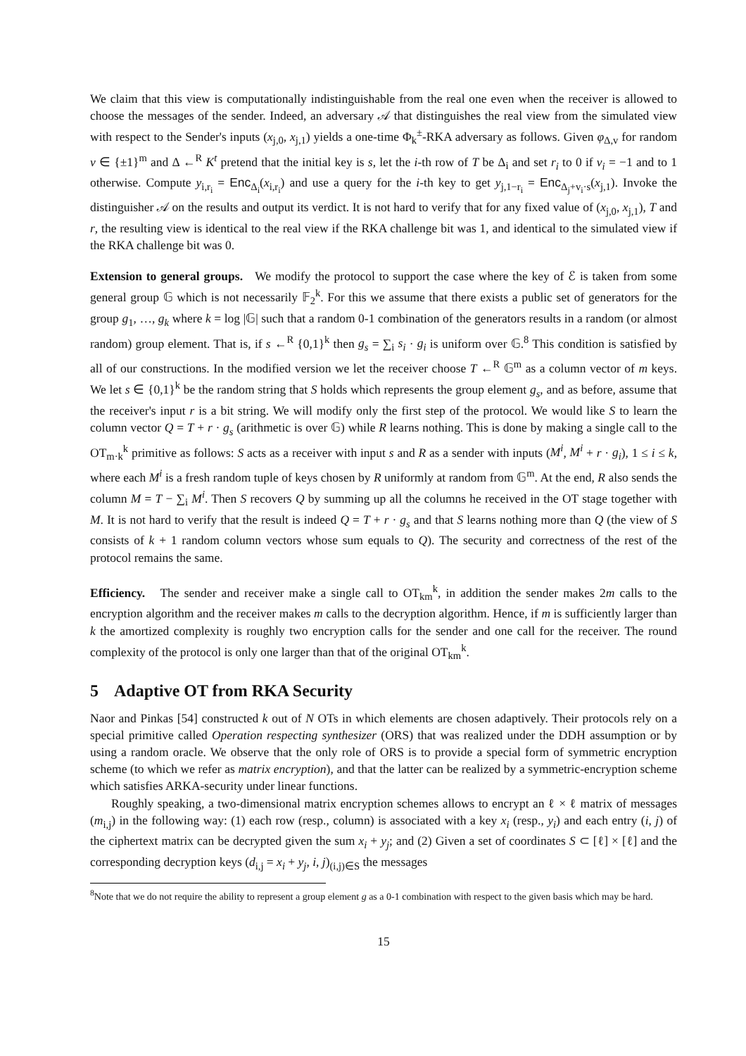We claim that this view is computationally indistinguishable from the real one even when the receiver is allowed to choose the messages of the sender. Indeed, an adversary 𝒜 that distinguishes the real view from the simulated view with respect to the Sender's inputs (x<sub>j,0</sub>, x<sub>j,1</sub>) yields a one-time Φ<sub>k</sub><sup>±</sup>-RKA adversary as follows. Given φ<sub>Δ,v</sub> for random v ∈ {±1}<sup>m</sup> and Δ ←<sup>R</sup> K<sup>t</sup> pretend that the initial key is s, let the i-th row of T be Δ<sub>i</sub> and set r<sub>i</sub> to 0 if v<sub>i</sub> = −1 and to 1 otherwise. Compute y<sub>i,r<sub>i</sub></sub> = Enc<sub>Δ<sub>i</sub></sub>(x<sub>i,r<sub>i</sub></sub>) and use a query for the i-th key to get y<sub>j,1−r<sub>i</sub></sub> = Enc<sub>Δ<sub>j</sub>+v<sub>i</sub>·s</sub>(x<sub>j,1</sub>). Invoke the distinguisher 𝒜 on the results and output its verdict. It is not hard to verify that for any fixed value of (x<sub>j,0</sub>, x<sub>j,1</sub>), T and r, the resulting view is identical to the real view if the RKA challenge bit was 1, and identical to the simulated view if the RKA challenge bit was 0.
Extension to general groups. We modify the protocol to support the case where the key of ℰ is taken from some general group 𝔾 which is not necessarily 𝔽<sub>2</sub><sup>k</sup>. For this we assume that there exists a public set of generators for the group g<sub>1</sub>, …, g<sub>k</sub> where k = log |𝔾| such that a random 0-1 combination of the generators results in a random (or almost random) group element. That is, if s ←<sup>R</sup> {0,1}<sup>k</sup> then g<sub>s</sub> = ∑<sub>i</sub> s<sub>i</sub> · g<sub>i</sub> is uniform over 𝔾.<sup>8</sup> This condition is satisfied by all of our constructions. In the modified version we let the receiver choose T ←<sup>R</sup> 𝔾<sup>m</sup> as a column vector of m keys. We let s ∈ {0,1}<sup>k</sup> be the random string that S holds which represents the group element g<sub>s</sub>, and as before, assume that the receiver's input r is a bit string. We will modify only the first step of the protocol. We would like S to learn the column vector Q = T + r · g<sub>s</sub> (arithmetic is over 𝔾) while R learns nothing. This is done by making a single call to the OT<sub>m·k</sub><sup>k</sup> primitive as follows: S acts as a receiver with input s and R as a sender with inputs (M<sup>i</sup>, M<sup>i</sup> + r · g<sub>i</sub>), 1 ≤ i ≤ k, where each M<sup>i</sup> is a fresh random tuple of keys chosen by R uniformly at random from 𝔾<sup>m</sup>. At the end, R also sends the column M = T − ∑<sub>i</sub> M<sup>i</sup>. Then S recovers Q by summing up all the columns he received in the OT stage together with M. It is not hard to verify that the result is indeed Q = T + r · g<sub>s</sub> and that S learns nothing more than Q (the view of S consists of k + 1 random column vectors whose sum equals to Q). The security and correctness of the rest of the protocol remains the same.
Efficiency. The sender and receiver make a single call to OT<sub>km</sub><sup>k</sup>, in addition the sender makes 2m calls to the encryption algorithm and the receiver makes m calls to the decryption algorithm. Hence, if m is sufficiently larger than k the amortized complexity is roughly two encryption calls for the sender and one call for the receiver. The round complexity of the protocol is only one larger than that of the original OT<sub>km</sub><sup>k</sup>.
5 Adaptive OT from RKA Security
Naor and Pinkas [54] constructed k out of N OTs in which elements are chosen adaptively. Their protocols rely on a special primitive called Operation respecting synthesizer (ORS) that was realized under the DDH assumption or by using a random oracle. We observe that the only role of ORS is to provide a special form of symmetric encryption scheme (to which we refer as matrix encryption), and that the latter can be realized by a symmetric-encryption scheme which satisfies ARKA-security under linear functions.
Roughly speaking, a two-dimensional matrix encryption schemes allows to encrypt an ℓ × ℓ matrix of messages (m<sub>i,j</sub>) in the following way: (1) each row (resp., column) is associated with a key x<sub>i</sub> (resp., y<sub>i</sub>) and each entry (i, j) of the ciphertext matrix can be decrypted given the sum x<sub>i</sub> + y<sub>j</sub>; and (2) Given a set of coordinates S ⊂ [ℓ] × [ℓ] and the corresponding decryption keys (d<sub>i,j</sub> = x<sub>i</sub> + y<sub>j</sub>, i, j)<sub>(i,j)∈S</sub> the messages
<sup>8</sup> Note that we do not require the ability to represent a group element g as a 0-1 combination with respect to the given basis which may be hard.
15